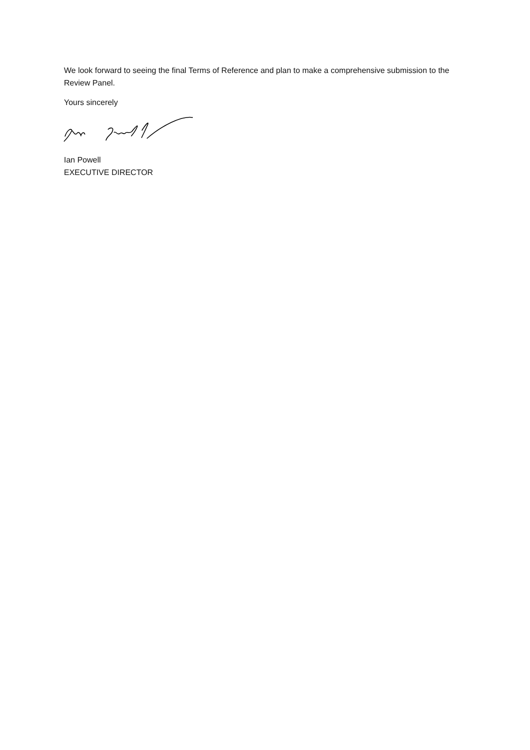We look forward to seeing the final Terms of Reference and plan to make a comprehensive submission to the Review Panel.
Yours sincerely
Ian Powell
EXECUTIVE DIRECTOR